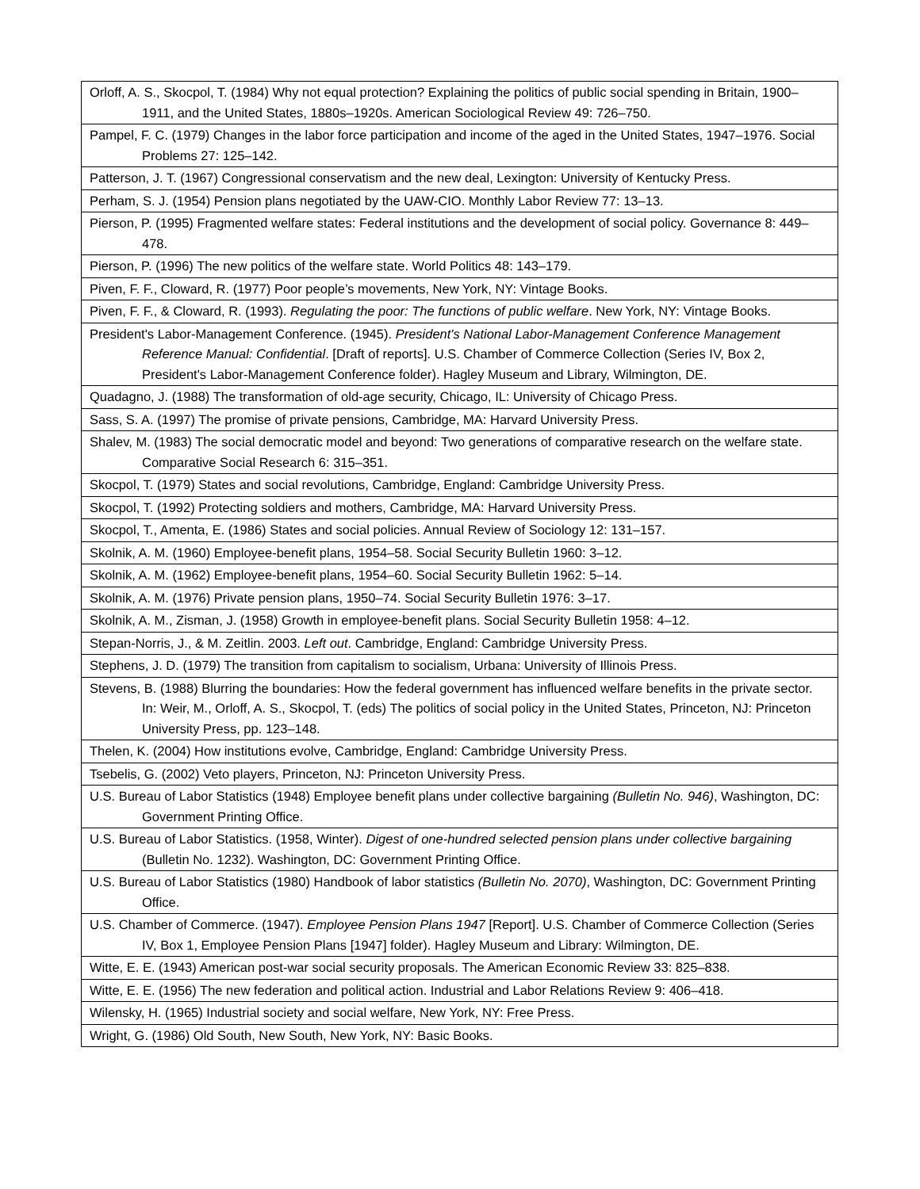| Orloff, A. S., Skocpol, T. (1984) Why not equal protection? Explaining the politics of public social spending in Britain, 1900–1911, and the United States, 1880s–1920s. American Sociological Review 49: 726–750. |
| Pampel, F. C. (1979) Changes in the labor force participation and income of the aged in the United States, 1947–1976. Social Problems 27: 125–142. |
| Patterson, J. T. (1967) Congressional conservatism and the new deal, Lexington: University of Kentucky Press. |
| Perham, S. J. (1954) Pension plans negotiated by the UAW-CIO. Monthly Labor Review 77: 13–13. |
| Pierson, P. (1995) Fragmented welfare states: Federal institutions and the development of social policy. Governance 8: 449–478. |
| Pierson, P. (1996) The new politics of the welfare state. World Politics 48: 143–179. |
| Piven, F. F., Cloward, R. (1977) Poor people’s movements, New York, NY: Vintage Books. |
| Piven, F. F., & Cloward, R. (1993). Regulating the poor: The functions of public welfare . New York, NY: Vintage Books. |
| President's Labor-Management Conference. (1945). President's National Labor-Management Conference Management Reference Manual: Confidential . [Draft of reports]. U.S. Chamber of Commerce Collection (Series IV, Box 2, President's Labor-Management Conference folder). Hagley Museum and Library, Wilmington, DE. |
| Quadagno, J. (1988) The transformation of old-age security, Chicago, IL: University of Chicago Press. |
| Sass, S. A. (1997) The promise of private pensions, Cambridge, MA: Harvard University Press. |
| Shalev, M. (1983) The social democratic model and beyond: Two generations of comparative research on the welfare state. Comparative Social Research 6: 315–351. |
| Skocpol, T. (1979) States and social revolutions, Cambridge, England: Cambridge University Press. |
| Skocpol, T. (1992) Protecting soldiers and mothers, Cambridge, MA: Harvard University Press. |
| Skocpol, T., Amenta, E. (1986) States and social policies. Annual Review of Sociology 12: 131–157. |
| Skolnik, A. M. (1960) Employee-benefit plans, 1954–58. Social Security Bulletin 1960: 3–12. |
| Skolnik, A. M. (1962) Employee-benefit plans, 1954–60. Social Security Bulletin 1962: 5–14. |
| Skolnik, A. M. (1976) Private pension plans, 1950–74. Social Security Bulletin 1976: 3–17. |
| Skolnik, A. M., Zisman, J. (1958) Growth in employee-benefit plans. Social Security Bulletin 1958: 4–12. |
| Stepan-Norris, J., & M. Zeitlin. 2003. Left out . Cambridge, England: Cambridge University Press. |
| Stephens, J. D. (1979) The transition from capitalism to socialism, Urbana: University of Illinois Press. |
| Stevens, B. (1988) Blurring the boundaries: How the federal government has influenced welfare benefits in the private sector. In: Weir, M., Orloff, A. S., Skocpol, T. (eds) The politics of social policy in the United States, Princeton, NJ: Princeton University Press, pp. 123–148. |
| Thelen, K. (2004) How institutions evolve, Cambridge, England: Cambridge University Press. |
| Tsebelis, G. (2002) Veto players, Princeton, NJ: Princeton University Press. |
| U.S. Bureau of Labor Statistics (1948) Employee benefit plans under collective bargaining (Bulletin No. 946) , Washington, DC: Government Printing Office. |
| U.S. Bureau of Labor Statistics. (1958, Winter). Digest of one-hundred selected pension plans under collective bargaining (Bulletin No. 1232). Washington, DC: Government Printing Office. |
| U.S. Bureau of Labor Statistics (1980) Handbook of labor statistics (Bulletin No. 2070) , Washington, DC: Government Printing Office. |
| U.S. Chamber of Commerce. (1947). Employee Pension Plans 1947 [Report]. U.S. Chamber of Commerce Collection (Series IV, Box 1, Employee Pension Plans [1947] folder). Hagley Museum and Library: Wilmington, DE. |
| Witte, E. E. (1943) American post-war social security proposals. The American Economic Review 33: 825–838. |
| Witte, E. E. (1956) The new federation and political action. Industrial and Labor Relations Review 9: 406–418. |
| Wilensky, H. (1965) Industrial society and social welfare, New York, NY: Free Press. |
| Wright, G. (1986) Old South, New South, New York, NY: Basic Books. |